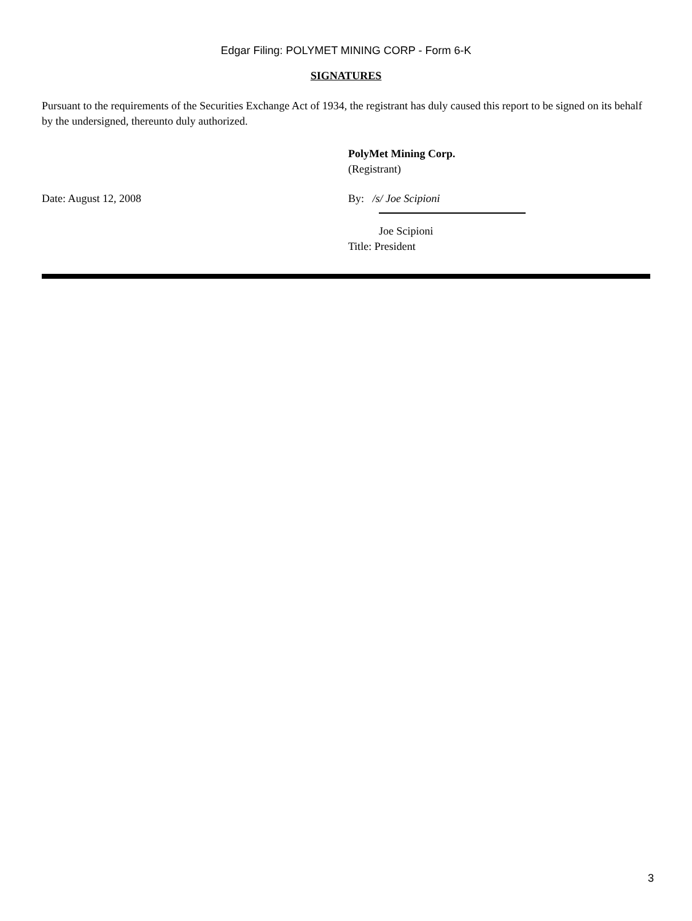Edgar Filing: POLYMET MINING CORP - Form 6-K
SIGNATURES
Pursuant to the requirements of the Securities Exchange Act of 1934, the registrant has duly caused this report to be signed on its behalf by the undersigned, thereunto duly authorized.
PolyMet Mining Corp.
(Registrant)
Date: August 12, 2008 By: /s/ Joe Scipioni
Joe Scipioni
Title: President
3